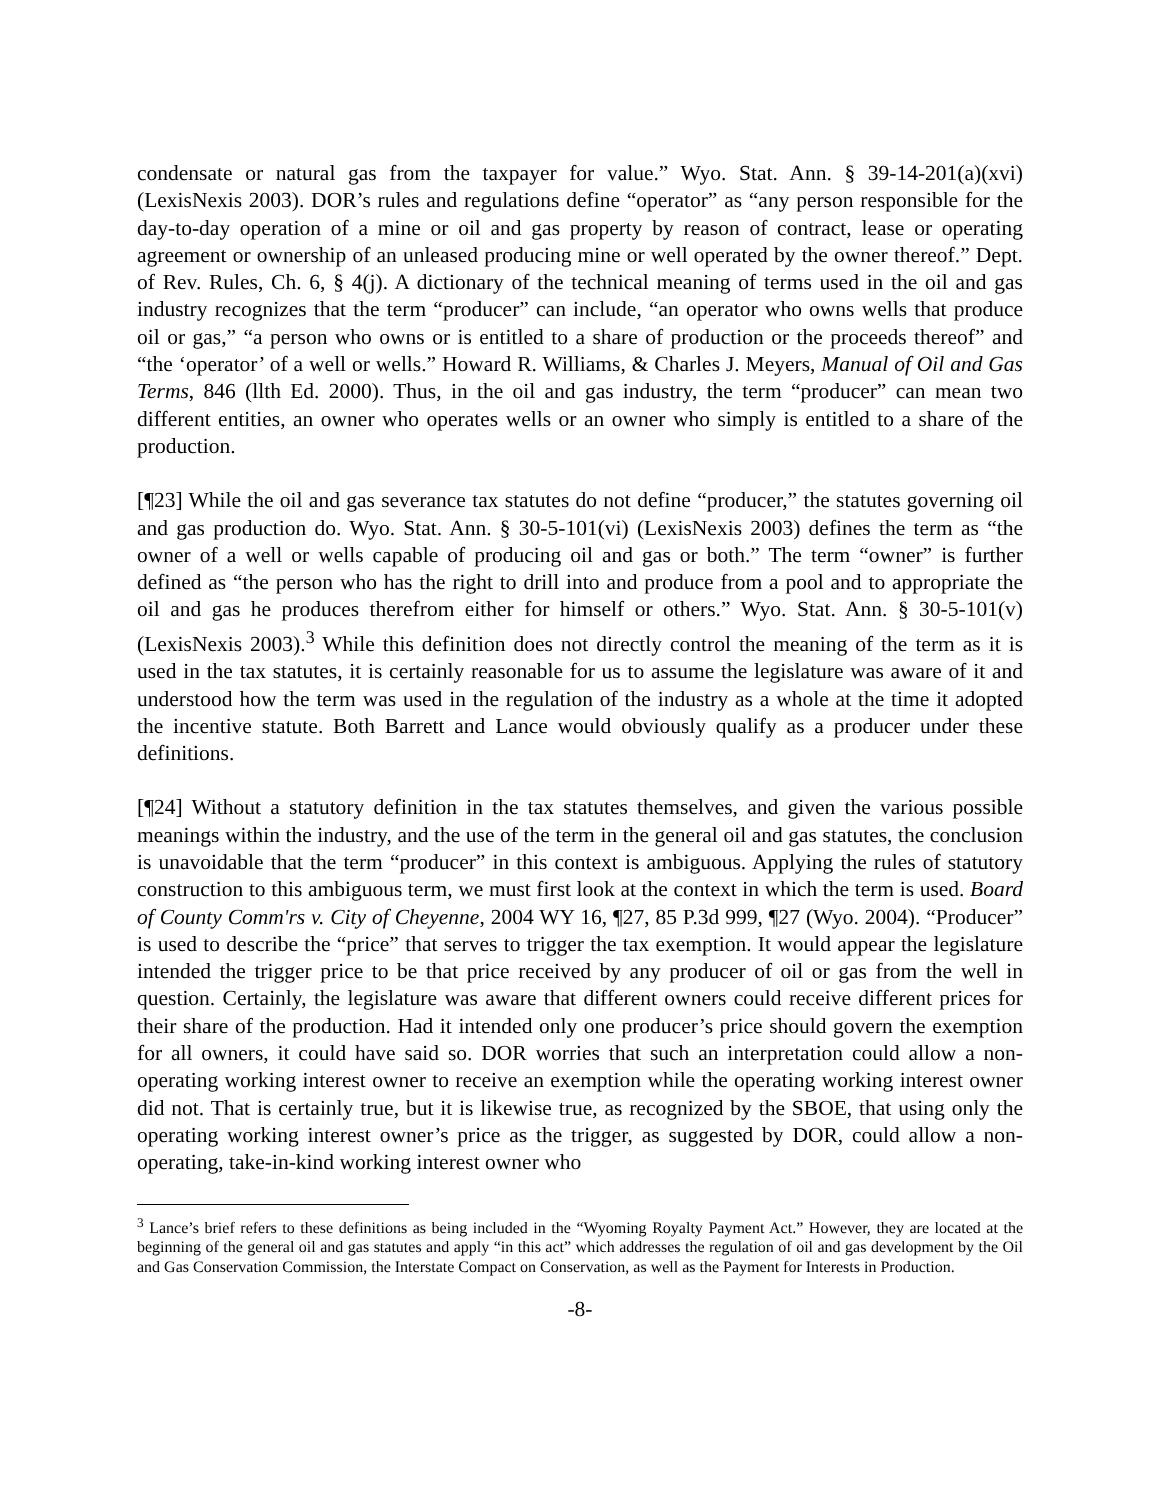condensate or natural gas from the taxpayer for value.” Wyo. Stat. Ann. § 39-14-201(a)(xvi) (LexisNexis 2003). DOR’s rules and regulations define “operator” as “any person responsible for the day-to-day operation of a mine or oil and gas property by reason of contract, lease or operating agreement or ownership of an unleased producing mine or well operated by the owner thereof.” Dept. of Rev. Rules, Ch. 6, § 4(j). A dictionary of the technical meaning of terms used in the oil and gas industry recognizes that the term “producer” can include, “an operator who owns wells that produce oil or gas,” “a person who owns or is entitled to a share of production or the proceeds thereof” and “the ‘operator’ of a well or wells.” Howard R. Williams, & Charles J. Meyers, Manual of Oil and Gas Terms, 846 (llth Ed. 2000). Thus, in the oil and gas industry, the term “producer” can mean two different entities, an owner who operates wells or an owner who simply is entitled to a share of the production.
[¶23] While the oil and gas severance tax statutes do not define “producer,” the statutes governing oil and gas production do. Wyo. Stat. Ann. § 30-5-101(vi) (LexisNexis 2003) defines the term as “the owner of a well or wells capable of producing oil and gas or both.” The term “owner” is further defined as “the person who has the right to drill into and produce from a pool and to appropriate the oil and gas he produces therefrom either for himself or others.” Wyo. Stat. Ann. § 30-5-101(v) (LexisNexis 2003).<sup>3</sup> While this definition does not directly control the meaning of the term as it is used in the tax statutes, it is certainly reasonable for us to assume the legislature was aware of it and understood how the term was used in the regulation of the industry as a whole at the time it adopted the incentive statute. Both Barrett and Lance would obviously qualify as a producer under these definitions.
[¶24] Without a statutory definition in the tax statutes themselves, and given the various possible meanings within the industry, and the use of the term in the general oil and gas statutes, the conclusion is unavoidable that the term “producer” in this context is ambiguous. Applying the rules of statutory construction to this ambiguous term, we must first look at the context in which the term is used. Board of County Comm'rs v. City of Cheyenne, 2004 WY 16, ¶27, 85 P.3d 999, ¶27 (Wyo. 2004). “Producer” is used to describe the “price” that serves to trigger the tax exemption. It would appear the legislature intended the trigger price to be that price received by any producer of oil or gas from the well in question. Certainly, the legislature was aware that different owners could receive different prices for their share of the production. Had it intended only one producer’s price should govern the exemption for all owners, it could have said so. DOR worries that such an interpretation could allow a non-operating working interest owner to receive an exemption while the operating working interest owner did not. That is certainly true, but it is likewise true, as recognized by the SBOE, that using only the operating working interest owner’s price as the trigger, as suggested by DOR, could allow a non-operating, take-in-kind working interest owner who
<sup>3</sup> Lance’s brief refers to these definitions as being included in the “Wyoming Royalty Payment Act.” However, they are located at the beginning of the general oil and gas statutes and apply “in this act” which addresses the regulation of oil and gas development by the Oil and Gas Conservation Commission, the Interstate Compact on Conservation, as well as the Payment for Interests in Production.
-8-